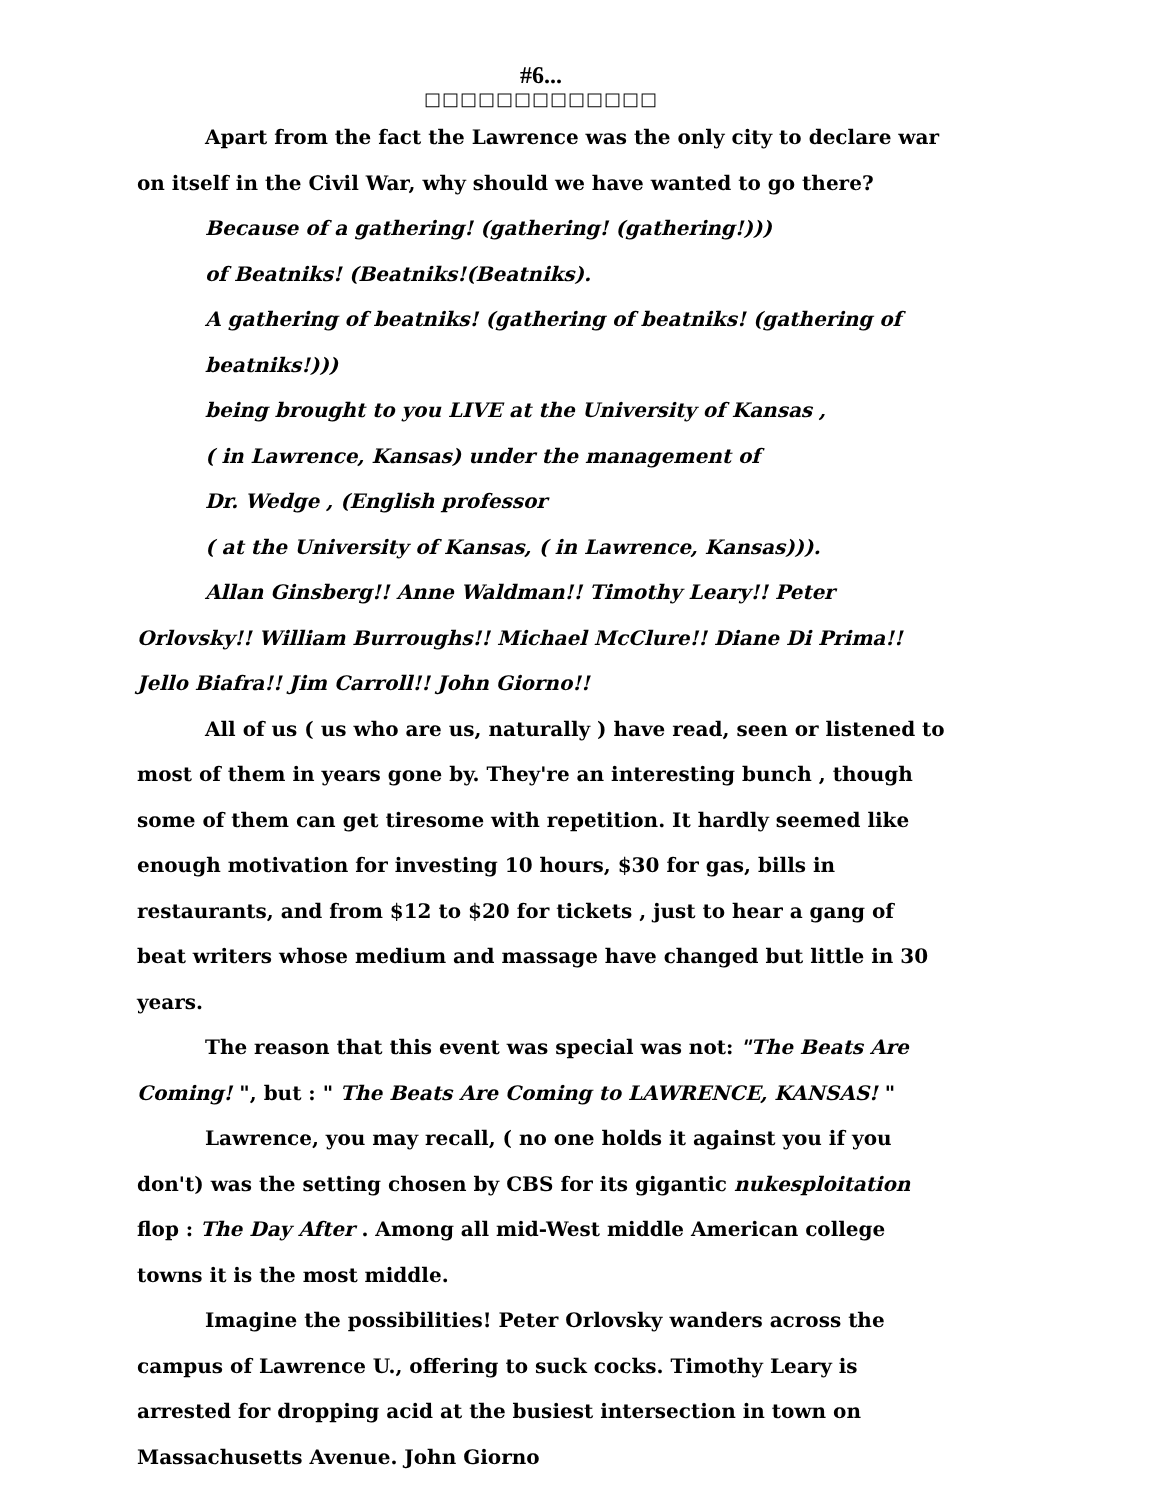#6...
□□□□□□□□□□□□□
Apart from the fact the Lawrence was the only city to declare war on itself in the Civil War, why should we have wanted to go there?
Because of a gathering! (gathering! (gathering!)))
of Beatniks! (Beatniks!(Beatniks).
A gathering of beatniks! (gathering of beatniks! (gathering of beatniks!)))
being brought to you LIVE at the University of Kansas ,
( in Lawrence, Kansas) under the management of
Dr. Wedge , (English professor
( at the University of Kansas, ( in Lawrence, Kansas))).
Allan Ginsberg!! Anne Waldman!! Timothy Leary!! Peter Orlovsky!! William Burroughs!! Michael McClure!! Diane Di Prima!! Jello Biafra!! Jim Carroll!! John Giorno!!
All of us ( us who are us, naturally ) have read, seen or listened to most of them in years gone by. They're an interesting bunch , though some of them can get tiresome with repetition. It hardly seemed like enough motivation for investing 10 hours, $30 for gas, bills in restaurants, and from $12 to $20 for tickets , just to hear a gang of beat writers whose medium and massage have changed but little in 30 years.
The reason that this event was special was not: "The Beats Are Coming! ", but : " The Beats Are Coming to LAWRENCE, KANSAS! "
Lawrence, you may recall, ( no one holds it against you if you don't) was the setting chosen by CBS for its gigantic nukesploitation flop : The Day After . Among all mid-West middle American college towns it is the most middle.
Imagine the possibilities! Peter Orlovsky wanders across the campus of Lawrence U., offering to suck cocks. Timothy Leary is arrested for dropping acid at the busiest intersection in town on Massachusetts Avenue. John Giorno